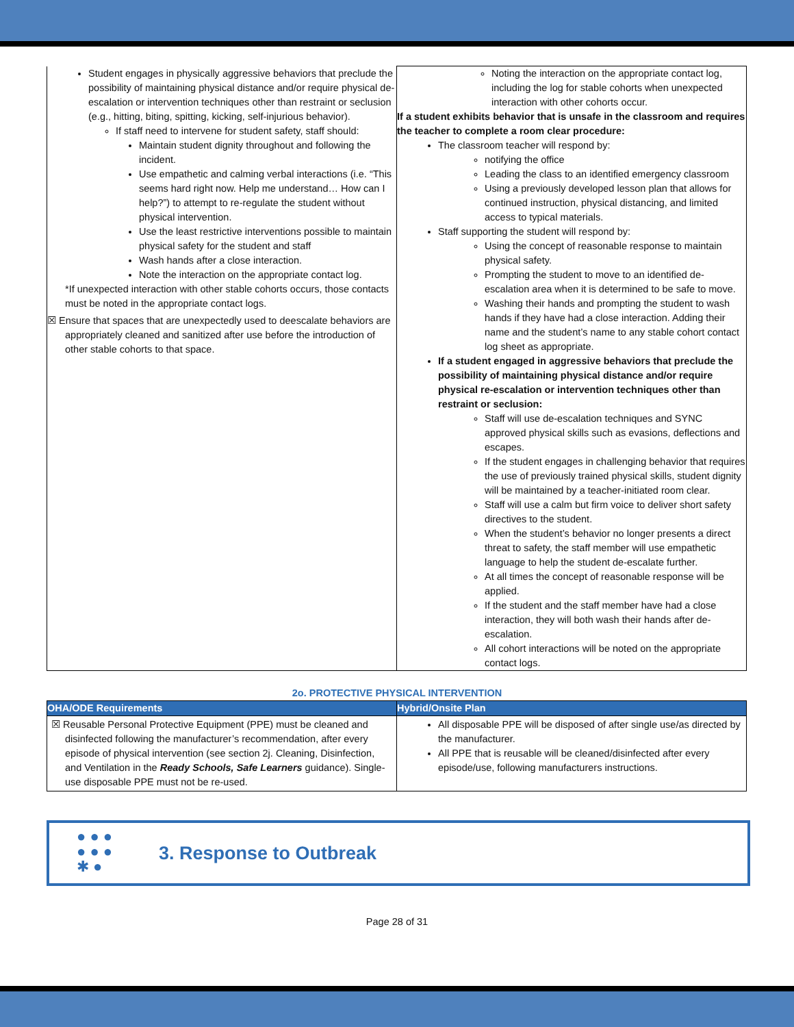| Student engages in physically aggressive behaviors that preclude the possibility of maintaining physical distance and/or require physical de-escalation or intervention techniques other than restraint or seclusion (e.g., hitting, biting, spitting, kicking, self-injurious behavior). If staff need to intervene for student safety, staff should: Maintain student dignity throughout and following the incident. Use empathetic and calming verbal interactions (i.e. “This seems hard right now. Help me understand… How can I help?”) to attempt to re-regulate the student without physical intervention. Use the least restrictive interventions possible to maintain physical safety for the student and staff Wash hands after a close interaction. Note the interaction on the appropriate contact log. *If unexpected interaction with other stable cohorts occurs, those contacts must be noted in the appropriate contact logs. ☒ Ensure that spaces that are unexpectedly used to deescalate behaviors are appropriately cleaned and sanitized after use before the introduction of other stable cohorts to that space. | Noting the interaction on the appropriate contact log, including the log for stable cohorts when unexpected interaction with other cohorts occur. If a student exhibits behavior that is unsafe in the classroom and requires the teacher to complete a room clear procedure: The classroom teacher will respond by: notifying the office Leading the class to an identified emergency classroom Using a previously developed lesson plan that allows for continued instruction, physical distancing, and limited access to typical materials. Staff supporting the student will respond by: Using the concept of reasonable response to maintain physical safety. Prompting the student to move to an identified de-escalation area when it is determined to be safe to move. Washing their hands and prompting the student to wash hands if they have had a close interaction. Adding their name and the student’s name to any stable cohort contact log sheet as appropriate. If a student engaged in aggressive behaviors that preclude the possibility of maintaining physical distance and/or require physical re-escalation or intervention techniques other than restraint or seclusion: Staff will use de-escalation techniques and SYNC approved physical skills such as evasions, deflections and escapes. If the student engages in challenging behavior that requires the use of previously trained physical skills, student dignity will be maintained by a teacher-initiated room clear. Staff will use a calm but firm voice to deliver short safety directives to the student. When the student’s behavior no longer presents a direct threat to safety, the staff member will use empathetic language to help the student de-escalate further. At all times the concept of reasonable response will be applied. If the student and the staff member have had a close interaction, they will both wash their hands after de-escalation. All cohort interactions will be noted on the appropriate contact logs. |
2o. PROTECTIVE PHYSICAL INTERVENTION
| OHA/ODE Requirements | Hybrid/Onsite Plan |
| --- | --- |
| ☒ Reusable Personal Protective Equipment (PPE) must be cleaned and disinfected following the manufacturer’s recommendation, after every episode of physical intervention (see section 2j. Cleaning, Disinfection, and Ventilation in the Ready Schools, Safe Learners guidance). Single-use disposable PPE must not be re-used. | All disposable PPE will be disposed of after single use/as directed by the manufacturer. All PPE that is reusable will be cleaned/disinfected after every episode/use, following manufacturers instructions. |
● ● ●
● ● ●
✱ ●
3. Response to Outbreak
Page 28 of 31